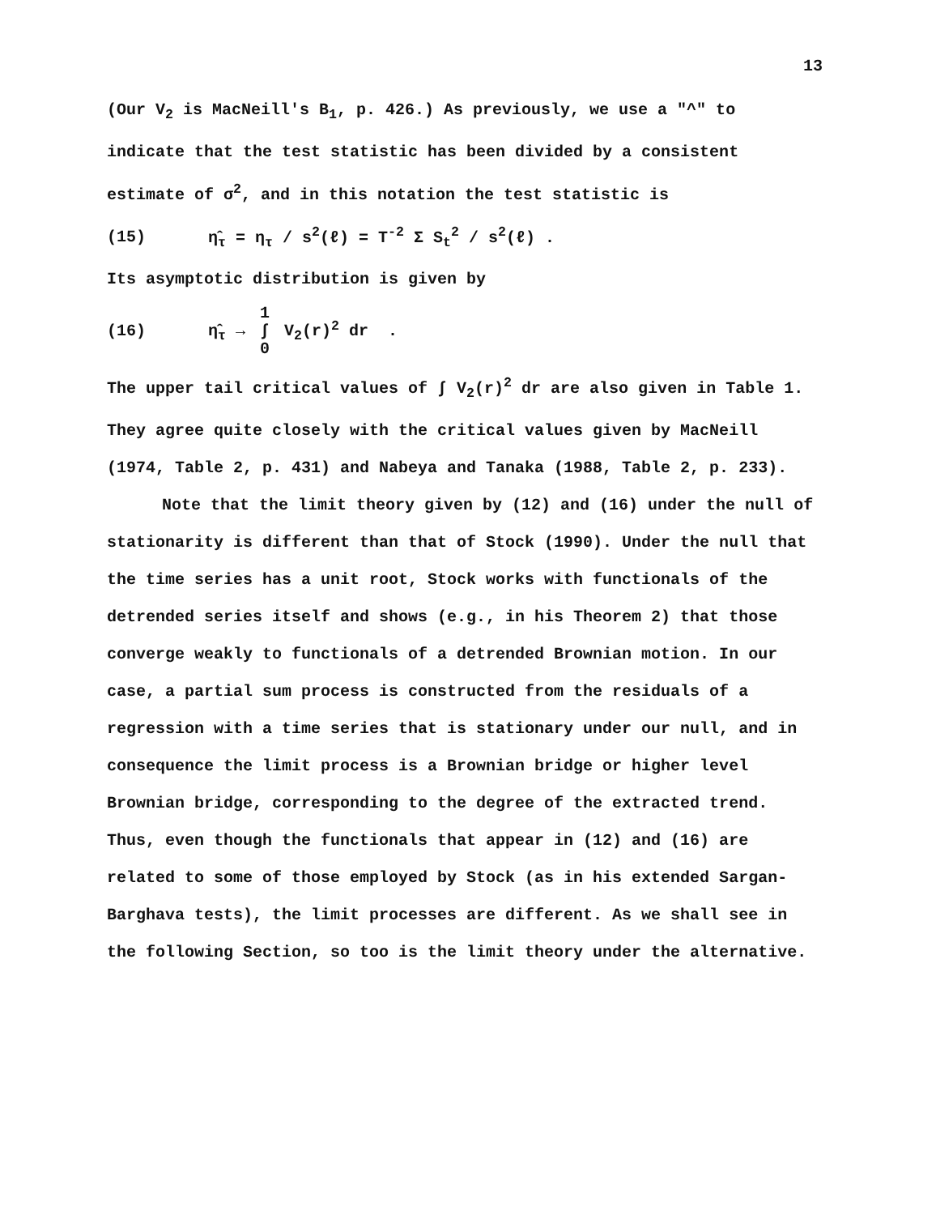13
(Our V<sub>2</sub> is MacNeill's B<sub>1</sub>, p. 426.) As previously, we use a "^" to indicate that the test statistic has been divided by a consistent estimate of σ<sup>2</sup>, and in this notation the test statistic is
(15) η̂<sub>τ</sub> = η<sub>τ</sub> / s<sup>2</sup>(ℓ) = T<sup>-2</sup> Σ S<sub>t</sub><sup>2</sup> / s<sup>2</sup>(ℓ) .
Its asymptotic distribution is given by
(16) η̂<sub>τ</sub> → 1 ∫ 0 V<sub>2</sub>(r)<sup>2</sup> dr .
The upper tail critical values of ∫ V<sub>2</sub>(r)<sup>2</sup> dr are also given in Table 1. They agree quite closely with the critical values given by MacNeill (1974, Table 2, p. 431) and Nabeya and Tanaka (1988, Table 2, p. 233).
Note that the limit theory given by (12) and (16) under the null of stationarity is different than that of Stock (1990). Under the null that the time series has a unit root, Stock works with functionals of the detrended series itself and shows (e.g., in his Theorem 2) that those converge weakly to functionals of a detrended Brownian motion. In our case, a partial sum process is constructed from the residuals of a regression with a time series that is stationary under our null, and in consequence the limit process is a Brownian bridge or higher level Brownian bridge, corresponding to the degree of the extracted trend. Thus, even though the functionals that appear in (12) and (16) are related to some of those employed by Stock (as in his extended Sargan-Barghava tests), the limit processes are different. As we shall see in the following Section, so too is the limit theory under the alternative.